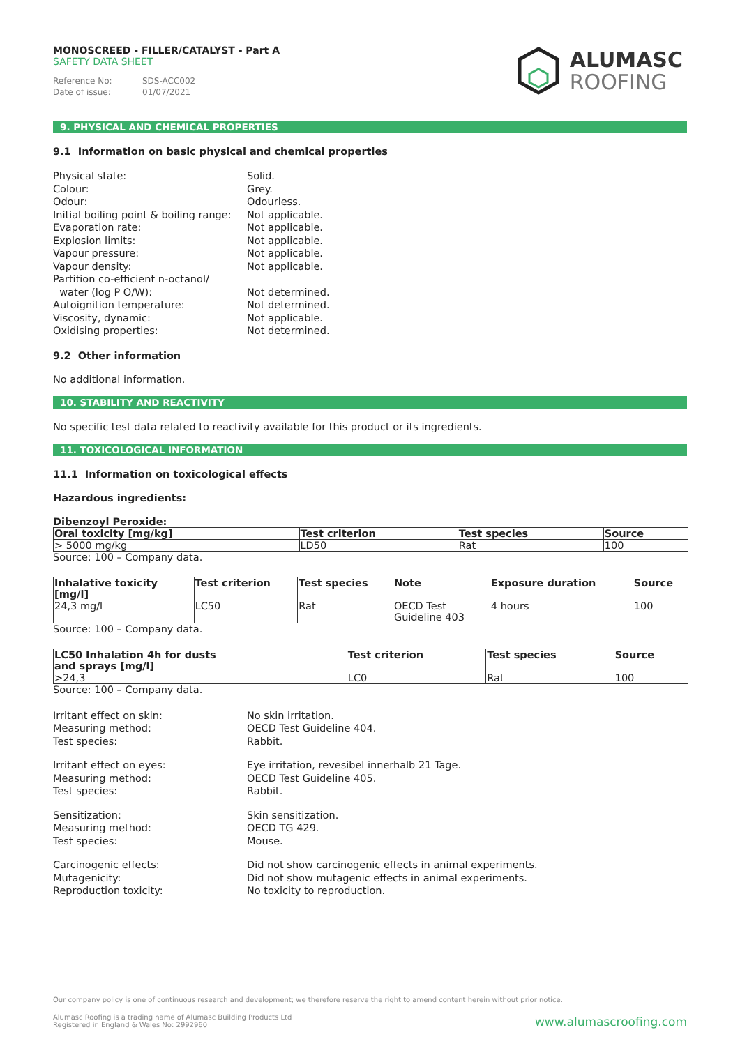MONOSCREED - FILLER/CATALYST - Part A
SAFETY DATA SHEET
Reference No: SDS-ACC002
Date of issue: 01/07/2021
ALUMASC
ROOFING
9. PHYSICAL AND CHEMICAL PROPERTIES
9.1 Information on basic physical and chemical properties
Physical state:
Solid.
Colour:
Grey.
Odour:
Odourless.
Initial boiling point & boiling range:
Not applicable.
Evaporation rate:
Not applicable.
Explosion limits:
Not applicable.
Vapour pressure:
Not applicable.
Vapour density:
Not applicable.
Partition co-efficient n-octanol/
water (log P O/W):
Not determined.
Autoignition temperature:
Not determined.
Viscosity, dynamic:
Not applicable.
Oxidising properties:
Not determined.
9.2 Other information
No additional information.
10. STABILITY AND REACTIVITY
No specific test data related to reactivity available for this product or its ingredients.
11. TOXICOLOGICAL INFORMATION
11.1 Information on toxicological effects
Hazardous ingredients:
Dibenzoyl Peroxide:
| Oral toxicity [mg/kg] | Test criterion | Test species | Source |
| --- | --- | --- | --- |
| > 5000 mg/kg | LD50 | Rat | 100 |
Source: 100 – Company data.
| Inhalative toxicity [mg/l] | Test criterion | Test species | Note | Exposure duration | Source |
| --- | --- | --- | --- | --- | --- |
| 24,3 mg/l | LC50 | Rat | OECD Test Guideline 403 | 4 hours | 100 |
Source: 100 – Company data.
| LC50 Inhalation 4h for dusts and sprays [mg/l] | Test criterion | Test species | Source |
| --- | --- | --- | --- |
| >24,3 | LC0 | Rat | 100 |
Source: 100 – Company data.
Irritant effect on skin:
No skin irritation.
Measuring method:
OECD Test Guideline 404.
Test species:
Rabbit.
Irritant effect on eyes:
Eye irritation, revesibel innerhalb 21 Tage.
Measuring method:
OECD Test Guideline 405.
Test species:
Rabbit.
Sensitization:
Skin sensitization.
Measuring method:
OECD TG 429.
Test species:
Mouse.
Carcinogenic effects:
Did not show carcinogenic effects in animal experiments.
Mutagenicity:
Did not show mutagenic effects in animal experiments.
Reproduction toxicity:
No toxicity to reproduction.
Our company policy is one of continuous research and development; we therefore reserve the right to amend content herein without prior notice.
Alumasc Roofing is a trading name of Alumasc Building Products Ltd
Registered in England & Wales No: 2992960
www.alumascroofing.com